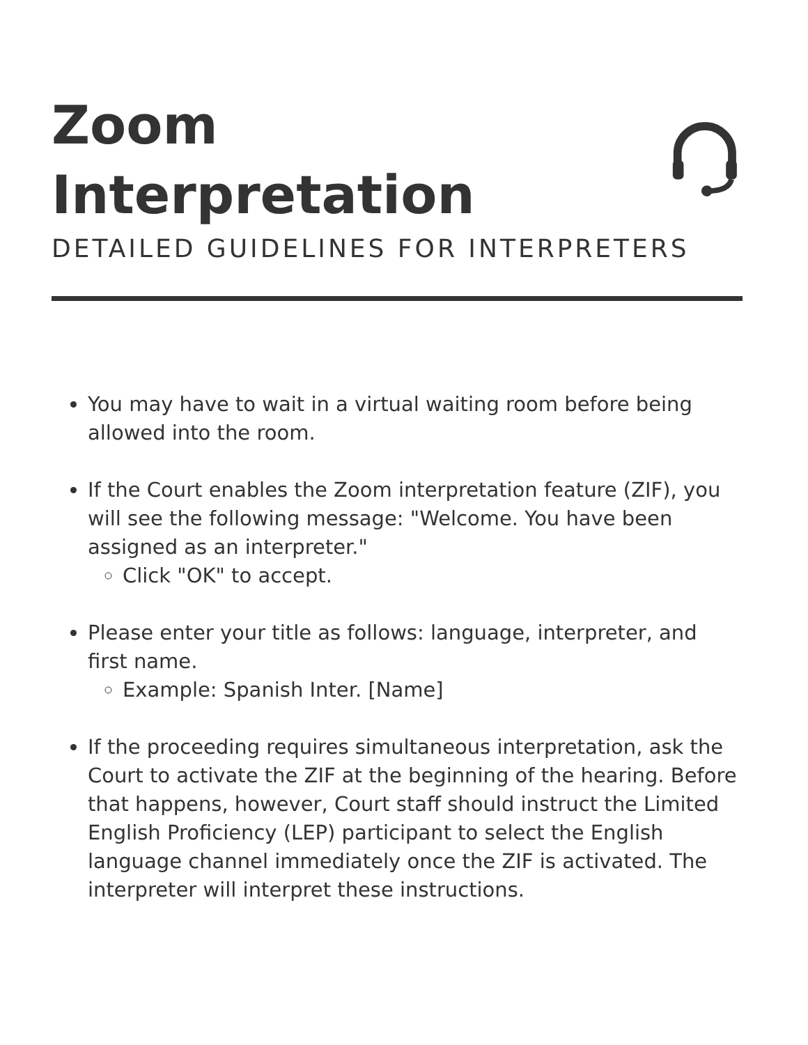Zoom Interpretation
DETAILED GUIDELINES FOR INTERPRETERS
You may have to wait in a virtual waiting room before being allowed into the room.
If the Court enables the Zoom interpretation feature (ZIF), you will see the following message: "Welcome. You have been assigned as an interpreter."
Click "OK" to accept.
Please enter your title as follows: language, interpreter, and first name.
Example: Spanish Inter. [Name]
If the proceeding requires simultaneous interpretation, ask the Court to activate the ZIF at the beginning of the hearing. Before that happens, however, Court staff should instruct the Limited English Proficiency (LEP) participant to select the English language channel immediately once the ZIF is activated. The interpreter will interpret these instructions.